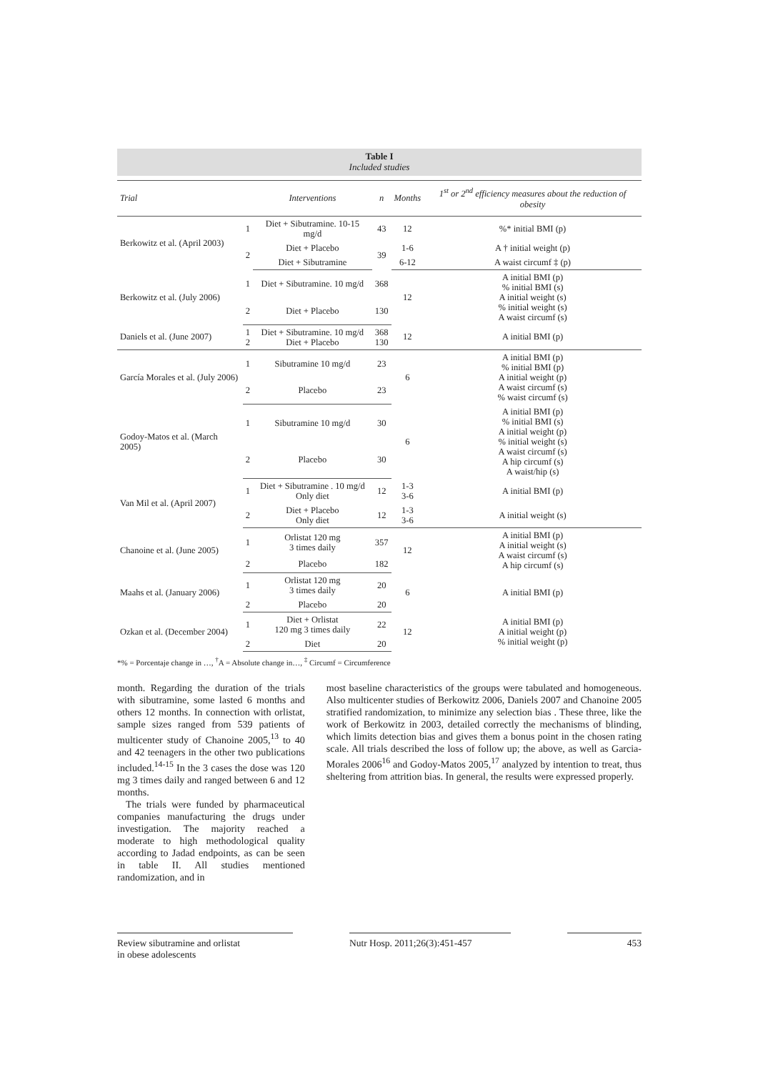Table I
Included studies
| Trial | | Interventions | n | Months | 1<sup>st</sup> or 2<sup>nd</sup> efficiency measures about the reduction of obesity |
| --- | --- | --- | --- | --- | --- |
| Berkowitz et al. (April 2003) | 1 | Diet + Sibutramine. 10-15 mg/d | 43 | 12 | %* initial BMI (p) |
| | 2 | Diet + Placebo | 39 | 1-6 | A † initial weight (p) |
| | | Diet + Sibutramine | | 6-12 | A waist circumf ‡ (p) |
| Berkowitz et al. (July 2006) | 1 | Diet + Sibutramine. 10 mg/d | 368 | 12 | A initial BMI (p) % initial BMI (s) A initial weight (s) % initial weight (s) A waist circumf (s) |
| | 2 | Diet + Placebo | 130 | | |
| Daniels et al. (June 2007) | 1 2 | Diet + Sibutramine. 10 mg/d Diet + Placebo | 368 130 | 12 | A initial BMI (p) |
| García Morales et al. (July 2006) | 1 | Sibutramine 10 mg/d | 23 | 6 | A initial BMI (p) % initial BMI (p) A initial weight (p) A waist circumf (s) % waist circumf (s) |
| | 2 | Placebo | 23 | | |
| Godoy-Matos et al. (March 2005) | 1 | Sibutramine 10 mg/d | 30 | 6 | A initial BMI (p) % initial BMI (s) A initial weight (p) % initial weight (s) A waist circumf (s) A hip circumf (s) A waist/hip (s) |
| | 2 | Placebo | 30 | | |
| Van Mil et al. (April 2007) | 1 | Diet + Sibutramine . 10 mg/d Only diet | 12 | 1-3 3-6 | A initial BMI (p) |
| | 2 | Diet + Placebo Only diet | 12 | 1-3 3-6 | A initial weight (s) |
| Chanoine et al. (June 2005) | 1 | Orlistat 120 mg 3 times daily | 357 | 12 | A initial BMI (p) A initial weight (s) A waist circumf (s) A hip circumf (s) |
| | 2 | Placebo | 182 | | |
| Maahs et al. (January 2006) | 1 | Orlistat 120 mg 3 times daily | 20 | 6 | A initial BMI (p) |
| | 2 | Placebo | 20 | | |
| Ozkan et al. (December 2004) | 1 | Diet + Orlistat 120 mg 3 times daily | 22 | 12 | A initial BMI (p) A initial weight (p) % initial weight (p) |
| | 2 | Diet | 20 | | |
*% = Porcentaje change in …, <sup>†</sup>A = Absolute change in…, <sup>‡</sup> Circumf = Circumference
month. Regarding the duration of the trials with sibutramine, some lasted 6 months and others 12 months. In connection with orlistat, sample sizes ranged from 539 patients of multicenter study of Chanoine 2005,<sup>13</sup> to 40 and 42 teenagers in the other two publications included.<sup>14-15</sup> In the 3 cases the dose was 120 mg 3 times daily and ranged between 6 and 12 months.
The trials were funded by pharmaceutical companies manufacturing the drugs under investigation. The majority reached a moderate to high methodological quality according to Jadad endpoints, as can be seen in table II. All studies mentioned randomization, and in
most baseline characteristics of the groups were tabulated and homogeneous. Also multicenter studies of Berkowitz 2006, Daniels 2007 and Chanoine 2005 stratified randomization, to minimize any selection bias . These three, like the work of Berkowitz in 2003, detailed correctly the mechanisms of blinding, which limits detection bias and gives them a bonus point in the chosen rating scale. All trials described the loss of follow up; the above, as well as Garcia-Morales 2006<sup>16</sup> and Godoy-Matos 2005,<sup>17</sup> analyzed by intention to treat, thus sheltering from attrition bias. In general, the results were expressed properly.
Review sibutramine and orlistat
in obese adolescents
Nutr Hosp. 2011;26(3):451-457
453